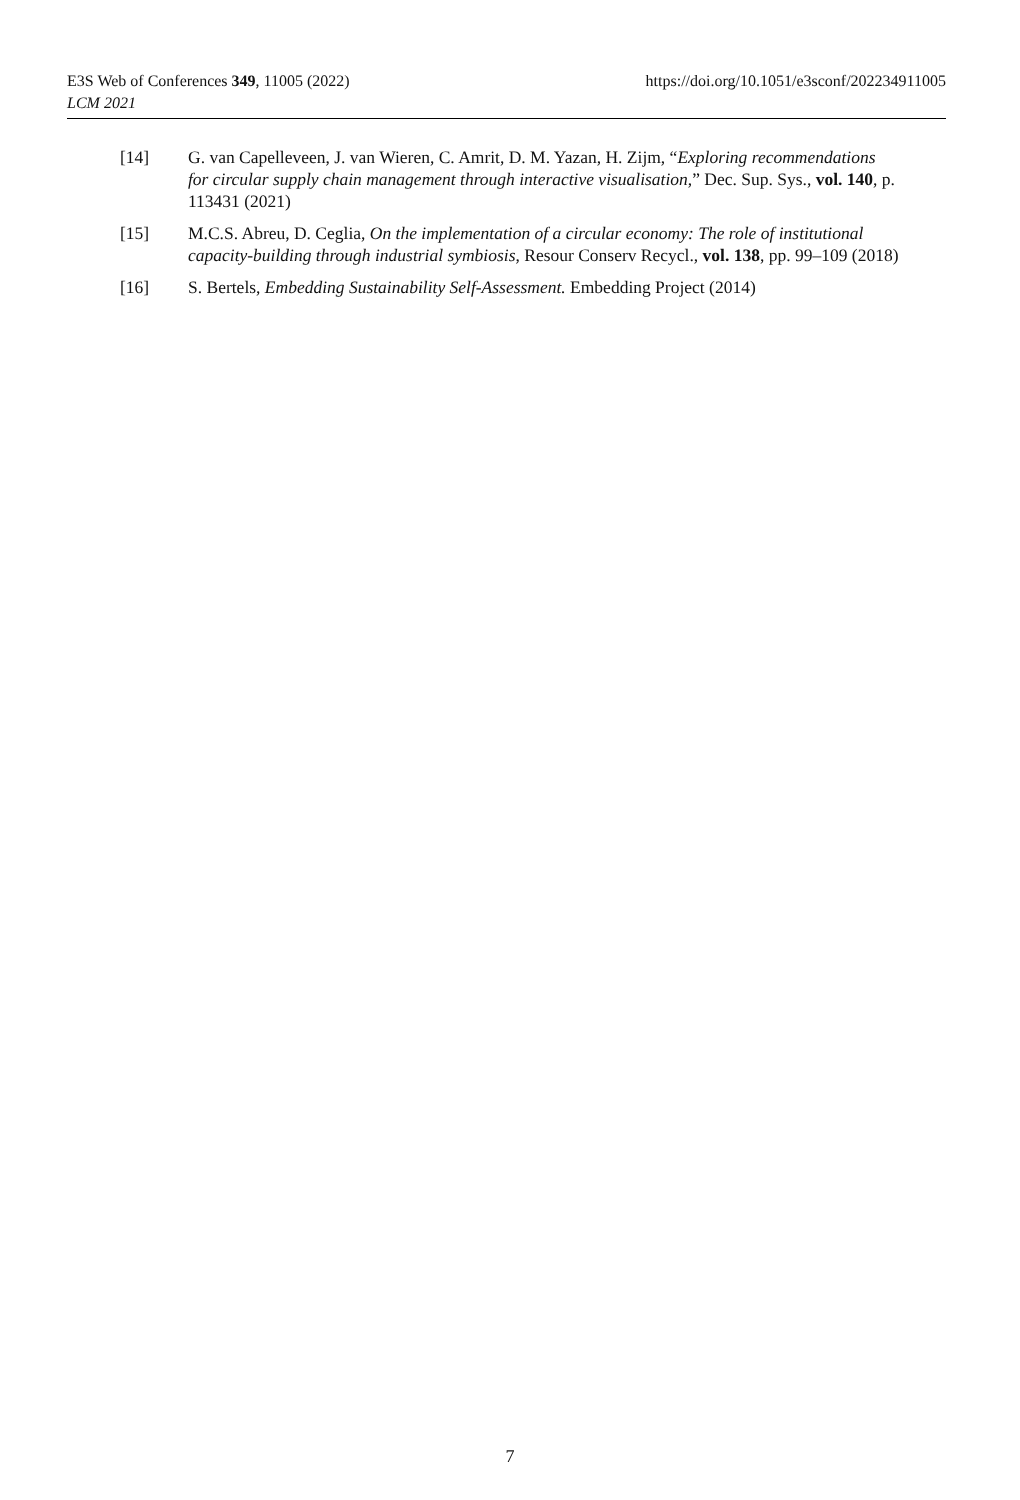https://doi.org/10.1051/e3sconf/202234911005 E3S Web of Conferences 349, 11005 (2022)
LCM 2021
[14] G. van Capelleveen, J. van Wieren, C. Amrit, D. M. Yazan, H. Zijm, “Exploring recommendations for circular supply chain management through interactive visualisation,” Dec. Sup. Sys., vol. 140, p. 113431 (2021)
[15] M.C.S. Abreu, D. Ceglia, On the implementation of a circular economy: The role of institutional capacity-building through industrial symbiosis, Resour Conserv Recycl., vol. 138, pp. 99–109 (2018)
[16] S. Bertels, Embedding Sustainability Self-Assessment. Embedding Project (2014)
7